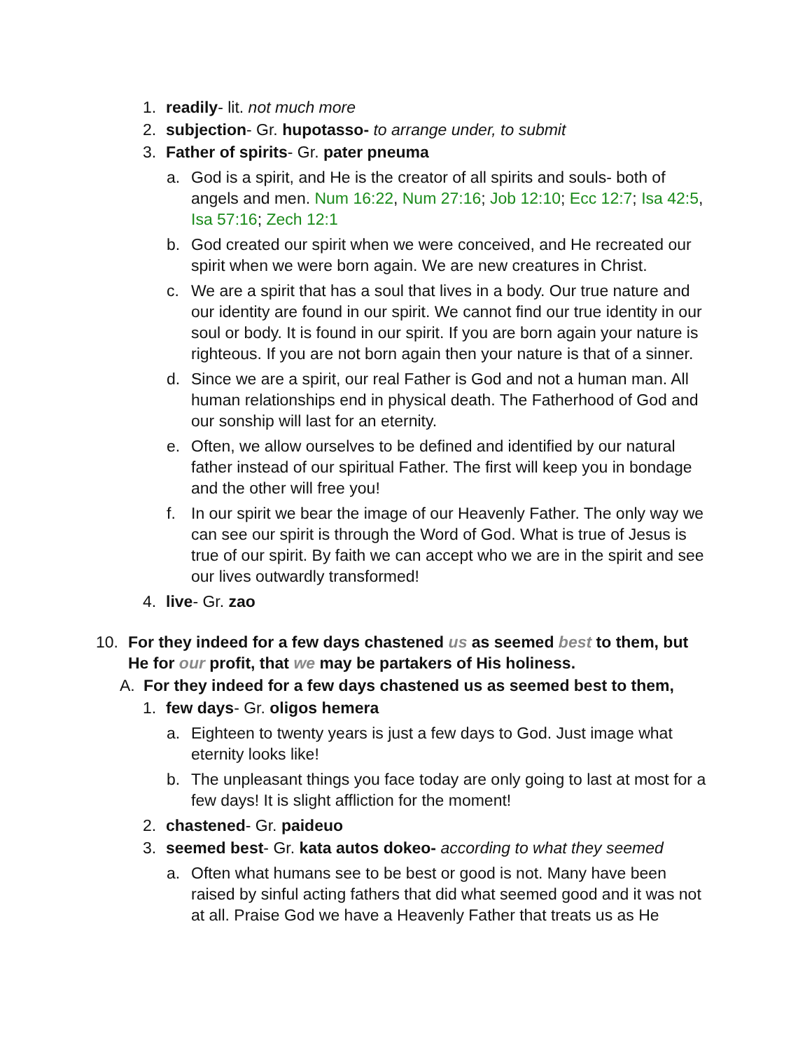1. readily- lit. not much more
2. subjection- Gr. hupotasso- to arrange under, to submit
3. Father of spirits- Gr. pater pneuma
a. God is a spirit, and He is the creator of all spirits and souls- both of angels and men. Num 16:22, Num 27:16; Job 12:10; Ecc 12:7; Isa 42:5, Isa 57:16; Zech 12:1
b. God created our spirit when we were conceived, and He recreated our spirit when we were born again. We are new creatures in Christ.
c. We are a spirit that has a soul that lives in a body. Our true nature and our identity are found in our spirit. We cannot find our true identity in our soul or body. It is found in our spirit. If you are born again your nature is righteous. If you are not born again then your nature is that of a sinner.
d. Since we are a spirit, our real Father is God and not a human man. All human relationships end in physical death. The Fatherhood of God and our sonship will last for an eternity.
e. Often, we allow ourselves to be defined and identified by our natural father instead of our spiritual Father. The first will keep you in bondage and the other will free you!
f. In our spirit we bear the image of our Heavenly Father. The only way we can see our spirit is through the Word of God. What is true of Jesus is true of our spirit. By faith we can accept who we are in the spirit and see our lives outwardly transformed!
4. live- Gr. zao
10. For they indeed for a few days chastened us as seemed best to them, but He for our profit, that we may be partakers of His holiness.
A. For they indeed for a few days chastened us as seemed best to them,
1. few days- Gr. oligos hemera
a. Eighteen to twenty years is just a few days to God. Just image what eternity looks like!
b. The unpleasant things you face today are only going to last at most for a few days! It is slight affliction for the moment!
2. chastened- Gr. paideuo
3. seemed best- Gr. kata autos dokeo- according to what they seemed
a. Often what humans see to be best or good is not. Many have been raised by sinful acting fathers that did what seemed good and it was not at all. Praise God we have a Heavenly Father that treats us as He